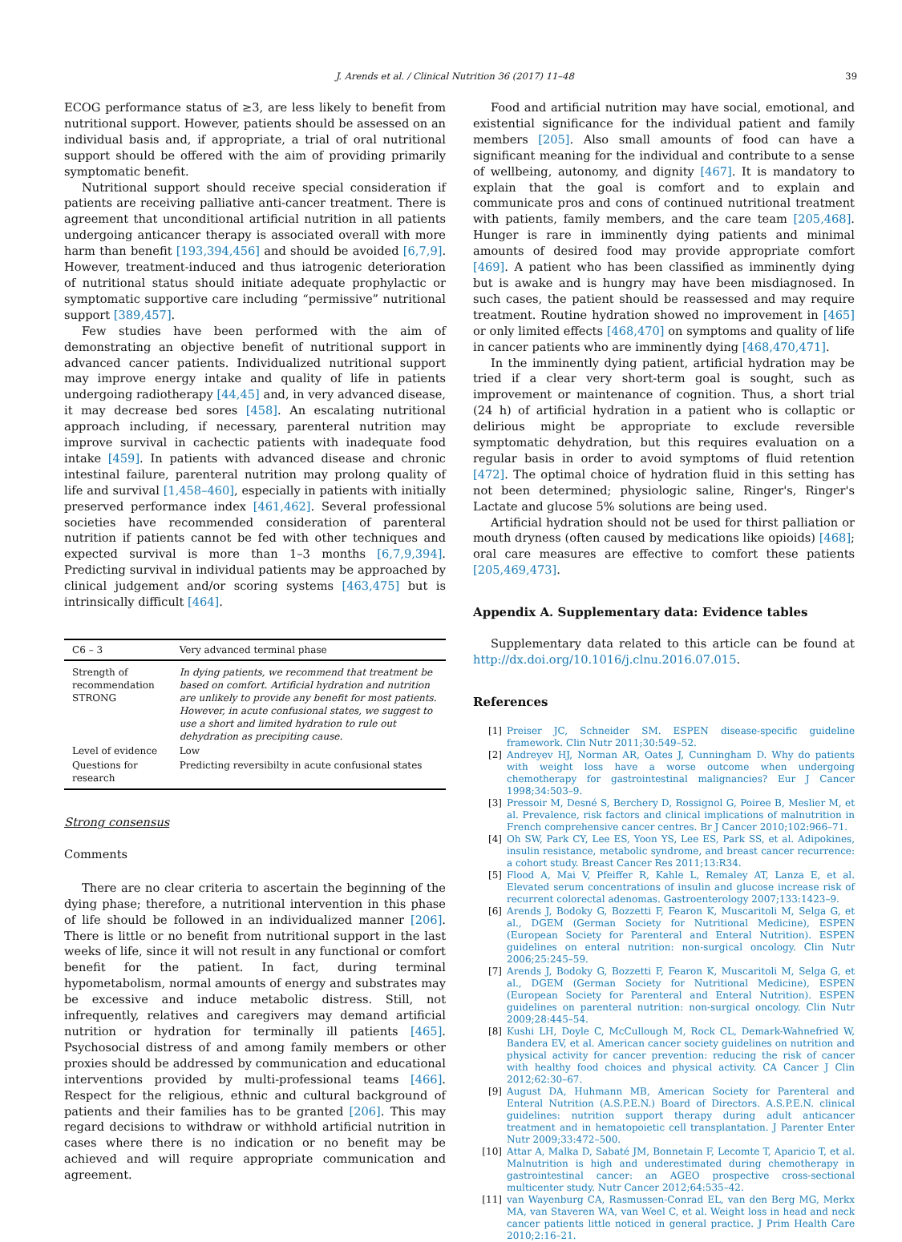J. Arends et al. / Clinical Nutrition 36 (2017) 11–48 39
ECOG performance status of ≥3, are less likely to benefit from nutritional support. However, patients should be assessed on an individual basis and, if appropriate, a trial of oral nutritional support should be offered with the aim of providing primarily symptomatic benefit.
Nutritional support should receive special consideration if patients are receiving palliative anti-cancer treatment. There is agreement that unconditional artificial nutrition in all patients undergoing anticancer therapy is associated overall with more harm than benefit [193,394,456] and should be avoided [6,7,9]. However, treatment-induced and thus iatrogenic deterioration of nutritional status should initiate adequate prophylactic or symptomatic supportive care including “permissive” nutritional support [389,457].
Few studies have been performed with the aim of demonstrating an objective benefit of nutritional support in advanced cancer patients. Individualized nutritional support may improve energy intake and quality of life in patients undergoing radiotherapy [44,45] and, in very advanced disease, it may decrease bed sores [458]. An escalating nutritional approach including, if necessary, parenteral nutrition may improve survival in cachectic patients with inadequate food intake [459]. In patients with advanced disease and chronic intestinal failure, parenteral nutrition may prolong quality of life and survival [1,458–460], especially in patients with initially preserved performance index [461,462]. Several professional societies have recommended consideration of parenteral nutrition if patients cannot be fed with other techniques and expected survival is more than 1–3 months [6,7,9,394]. Predicting survival in individual patients may be approached by clinical judgement and/or scoring systems [463,475] but is intrinsically difficult [464].
| C6 – 3 | Very advanced terminal phase |
| --- | --- |
| Strength of recommendation STRONG | In dying patients, we recommend that treatment be based on comfort. Artificial hydration and nutrition are unlikely to provide any benefit for most patients. However, in acute confusional states, we suggest to use a short and limited hydration to rule out dehydration as precipiting cause. |
| Level of evidence | Low |
| Questions for research | Predicting reversibilty in acute confusional states |
Strong consensus
Comments
There are no clear criteria to ascertain the beginning of the dying phase; therefore, a nutritional intervention in this phase of life should be followed in an individualized manner [206]. There is little or no benefit from nutritional support in the last weeks of life, since it will not result in any functional or comfort benefit for the patient. In fact, during terminal hypometabolism, normal amounts of energy and substrates may be excessive and induce metabolic distress. Still, not infrequently, relatives and caregivers may demand artificial nutrition or hydration for terminally ill patients [465]. Psychosocial distress of and among family members or other proxies should be addressed by communication and educational interventions provided by multi-professional teams [466]. Respect for the religious, ethnic and cultural background of patients and their families has to be granted [206]. This may regard decisions to withdraw or withhold artificial nutrition in cases where there is no indication or no benefit may be achieved and will require appropriate communication and agreement.
Food and artificial nutrition may have social, emotional, and existential significance for the individual patient and family members [205]. Also small amounts of food can have a significant meaning for the individual and contribute to a sense of wellbeing, autonomy, and dignity [467]. It is mandatory to explain that the goal is comfort and to explain and communicate pros and cons of continued nutritional treatment with patients, family members, and the care team [205,468]. Hunger is rare in imminently dying patients and minimal amounts of desired food may provide appropriate comfort [469]. A patient who has been classified as imminently dying but is awake and is hungry may have been misdiagnosed. In such cases, the patient should be reassessed and may require treatment. Routine hydration showed no improvement in [465] or only limited effects [468,470] on symptoms and quality of life in cancer patients who are imminently dying [468,470,471].
In the imminently dying patient, artificial hydration may be tried if a clear very short-term goal is sought, such as improvement or maintenance of cognition. Thus, a short trial (24 h) of artificial hydration in a patient who is collaptic or delirious might be appropriate to exclude reversible symptomatic dehydration, but this requires evaluation on a regular basis in order to avoid symptoms of fluid retention [472]. The optimal choice of hydration fluid in this setting has not been determined; physiologic saline, Ringer's, Ringer's Lactate and glucose 5% solutions are being used.
Artificial hydration should not be used for thirst palliation or mouth dryness (often caused by medications like opioids) [468]; oral care measures are effective to comfort these patients [205,469,473].
Appendix A. Supplementary data: Evidence tables
Supplementary data related to this article can be found at http://dx.doi.org/10.1016/j.clnu.2016.07.015.
References
[1] Preiser JC, Schneider SM. ESPEN disease-specific guideline framework. Clin Nutr 2011;30:549–52.
[2] Andreyev HJ, Norman AR, Oates J, Cunningham D. Why do patients with weight loss have a worse outcome when undergoing chemotherapy for gastrointestinal malignancies? Eur J Cancer 1998;34:503–9.
[3] Pressoir M, Desné S, Berchery D, Rossignol G, Poiree B, Meslier M, et al. Prevalence, risk factors and clinical implications of malnutrition in French comprehensive cancer centres. Br J Cancer 2010;102:966–71.
[4] Oh SW, Park CY, Lee ES, Yoon YS, Lee ES, Park SS, et al. Adipokines, insulin resistance, metabolic syndrome, and breast cancer recurrence: a cohort study. Breast Cancer Res 2011;13:R34.
[5] Flood A, Mai V, Pfeiffer R, Kahle L, Remaley AT, Lanza E, et al. Elevated serum concentrations of insulin and glucose increase risk of recurrent colorectal adenomas. Gastroenterology 2007;133:1423–9.
[6] Arends J, Bodoky G, Bozzetti F, Fearon K, Muscaritoli M, Selga G, et al., DGEM (German Society for Nutritional Medicine), ESPEN (European Society for Parenteral and Enteral Nutrition). ESPEN guidelines on enteral nutrition: non-surgical oncology. Clin Nutr 2006;25:245–59.
[7] Arends J, Bodoky G, Bozzetti F, Fearon K, Muscaritoli M, Selga G, et al., DGEM (German Society for Nutritional Medicine), ESPEN (European Society for Parenteral and Enteral Nutrition). ESPEN guidelines on parenteral nutrition: non-surgical oncology. Clin Nutr 2009;28:445–54.
[8] Kushi LH, Doyle C, McCullough M, Rock CL, Demark-Wahnefried W, Bandera EV, et al. American cancer society guidelines on nutrition and physical activity for cancer prevention: reducing the risk of cancer with healthy food choices and physical activity. CA Cancer J Clin 2012;62:30–67.
[9] August DA, Huhmann MB, American Society for Parenteral and Enteral Nutrition (A.S.P.E.N.) Board of Directors. A.S.P.E.N. clinical guidelines: nutrition support therapy during adult anticancer treatment and in hematopoietic cell transplantation. J Parenter Enter Nutr 2009;33:472–500.
[10] Attar A, Malka D, Sabaté JM, Bonnetain F, Lecomte T, Aparicio T, et al. Malnutrition is high and underestimated during chemotherapy in gastrointestinal cancer: an AGEO prospective cross-sectional multicenter study. Nutr Cancer 2012;64:535–42.
[11] van Wayenburg CA, Rasmussen-Conrad EL, van den Berg MG, Merkx MA, van Staveren WA, van Weel C, et al. Weight loss in head and neck cancer patients little noticed in general practice. J Prim Health Care 2010;2:16–21.